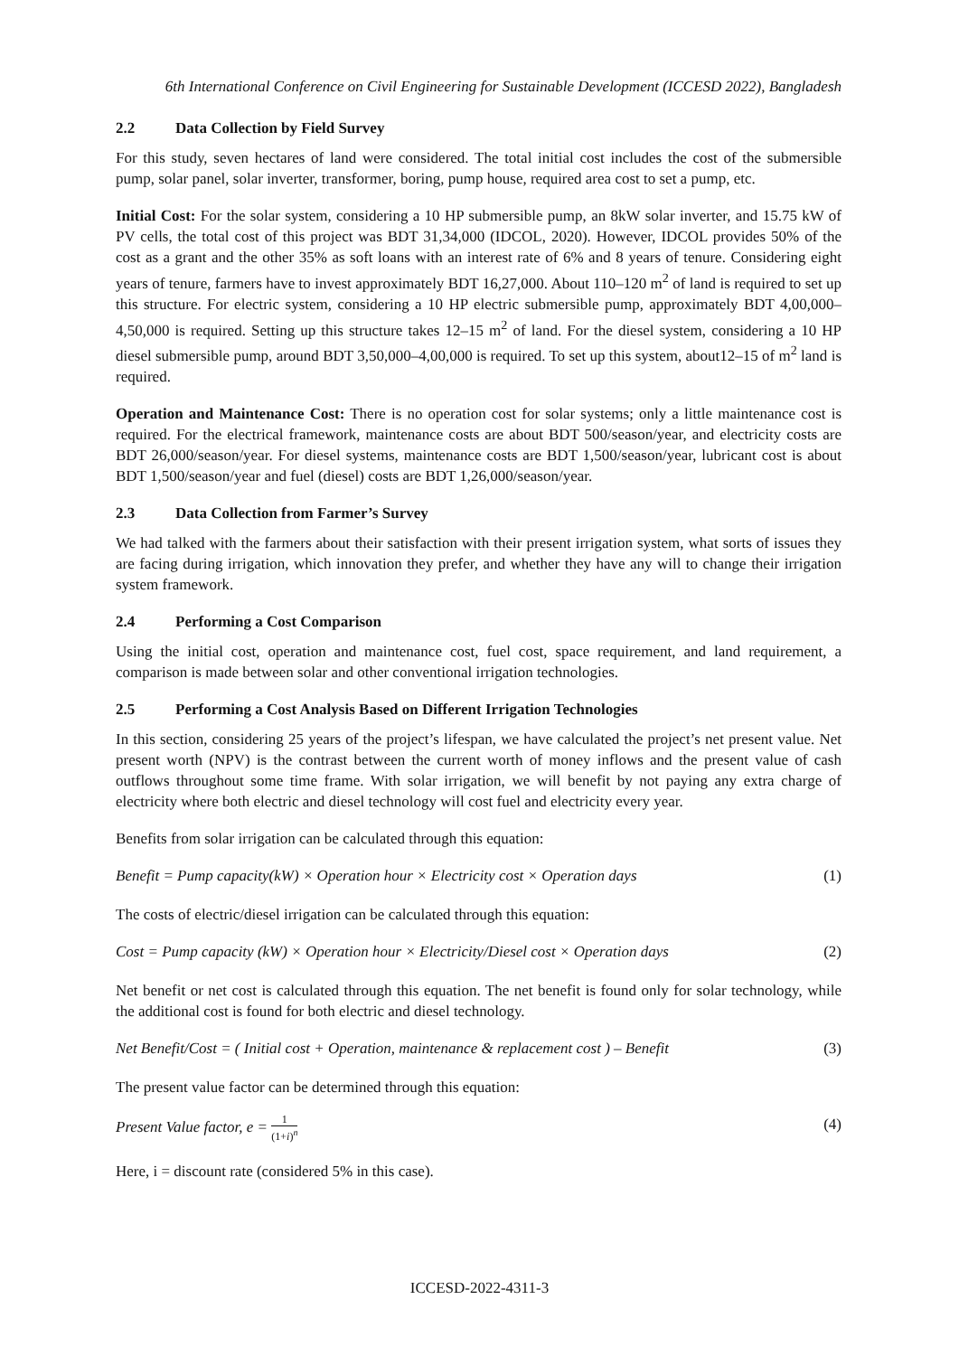6th International Conference on Civil Engineering for Sustainable Development (ICCESD 2022), Bangladesh
2.2 Data Collection by Field Survey
For this study, seven hectares of land were considered. The total initial cost includes the cost of the submersible pump, solar panel, solar inverter, transformer, boring, pump house, required area cost to set a pump, etc.
Initial Cost: For the solar system, considering a 10 HP submersible pump, an 8kW solar inverter, and 15.75 kW of PV cells, the total cost of this project was BDT 31,34,000 (IDCOL, 2020). However, IDCOL provides 50% of the cost as a grant and the other 35% as soft loans with an interest rate of 6% and 8 years of tenure. Considering eight years of tenure, farmers have to invest approximately BDT 16,27,000. About 110–120 m<sup>2</sup> of land is required to set up this structure. For electric system, considering a 10 HP electric submersible pump, approximately BDT 4,00,000–4,50,000 is required. Setting up this structure takes 12–15 m<sup>2</sup> of land. For the diesel system, considering a 10 HP diesel submersible pump, around BDT 3,50,000–4,00,000 is required. To set up this system, about12–15 of m<sup>2</sup> land is required.
Operation and Maintenance Cost: There is no operation cost for solar systems; only a little maintenance cost is required. For the electrical framework, maintenance costs are about BDT 500/season/year, and electricity costs are BDT 26,000/season/year. For diesel systems, maintenance costs are BDT 1,500/season/year, lubricant cost is about BDT 1,500/season/year and fuel (diesel) costs are BDT 1,26,000/season/year.
2.3 Data Collection from Farmer’s Survey
We had talked with the farmers about their satisfaction with their present irrigation system, what sorts of issues they are facing during irrigation, which innovation they prefer, and whether they have any will to change their irrigation system framework.
2.4 Performing a Cost Comparison
Using the initial cost, operation and maintenance cost, fuel cost, space requirement, and land requirement, a comparison is made between solar and other conventional irrigation technologies.
2.5 Performing a Cost Analysis Based on Different Irrigation Technologies
In this section, considering 25 years of the project’s lifespan, we have calculated the project’s net present value. Net present worth (NPV) is the contrast between the current worth of money inflows and the present value of cash outflows throughout some time frame. With solar irrigation, we will benefit by not paying any extra charge of electricity where both electric and diesel technology will cost fuel and electricity every year.
Benefits from solar irrigation can be calculated through this equation:
Benefit = Pump capacity(kW) × Operation hour × Electricity cost × Operation days (1)
The costs of electric/diesel irrigation can be calculated through this equation:
Cost = Pump capacity (kW) × Operation hour × Electricity/Diesel cost × Operation days (2)
Net benefit or net cost is calculated through this equation. The net benefit is found only for solar technology, while the additional cost is found for both electric and diesel technology.
Net Benefit/Cost = ( Initial cost + Operation, maintenance & replacement cost ) – Benefit (3)
The present value factor can be determined through this equation:
Present Value factor, e = 1 (1+i)<sup>n</sup> (4)
Here, i = discount rate (considered 5% in this case).
ICCESD-2022-4311-3